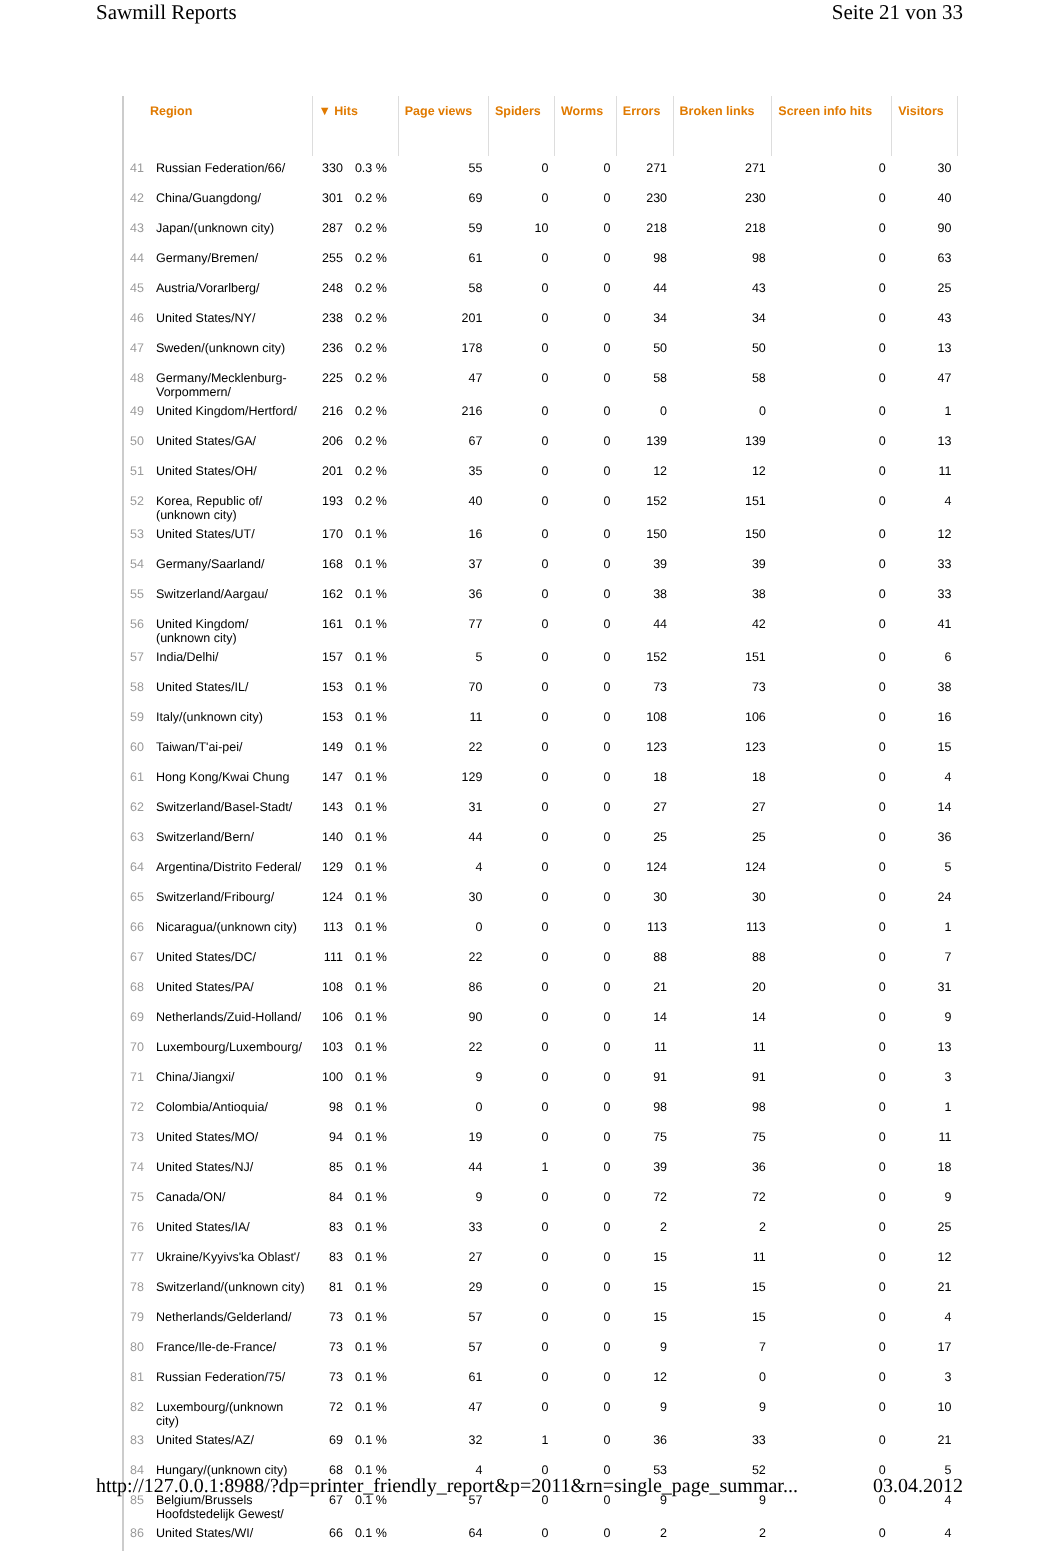Sawmill Reports Seite 21 von 33
| Region | | ▼ Hits | | Page views | Spiders | Worms | Errors | Broken links | Screen info hits | Visitors |
| --- | --- | --- | --- | --- | --- | --- | --- | --- | --- | --- |
| 41 | Russian Federation/66/ | 330 | 0.3 % | 55 | 0 | 0 | 271 | 271 | 0 | 30 |
| 42 | China/Guangdong/ | 301 | 0.2 % | 69 | 0 | 0 | 230 | 230 | 0 | 40 |
| 43 | Japan/(unknown city) | 287 | 0.2 % | 59 | 10 | 0 | 218 | 218 | 0 | 90 |
| 44 | Germany/Bremen/ | 255 | 0.2 % | 61 | 0 | 0 | 98 | 98 | 0 | 63 |
| 45 | Austria/Vorarlberg/ | 248 | 0.2 % | 58 | 0 | 0 | 44 | 43 | 0 | 25 |
| 46 | United States/NY/ | 238 | 0.2 % | 201 | 0 | 0 | 34 | 34 | 0 | 43 |
| 47 | Sweden/(unknown city) | 236 | 0.2 % | 178 | 0 | 0 | 50 | 50 | 0 | 13 |
| 48 | Germany/Mecklenburg-Vorpommern/ | 225 | 0.2 % | 47 | 0 | 0 | 58 | 58 | 0 | 47 |
| 49 | United Kingdom/Hertford/ | 216 | 0.2 % | 216 | 0 | 0 | 0 | 0 | 0 | 1 |
| 50 | United States/GA/ | 206 | 0.2 % | 67 | 0 | 0 | 139 | 139 | 0 | 13 |
| 51 | United States/OH/ | 201 | 0.2 % | 35 | 0 | 0 | 12 | 12 | 0 | 11 |
| 52 | Korea, Republic of/ (unknown city) | 193 | 0.2 % | 40 | 0 | 0 | 152 | 151 | 0 | 4 |
| 53 | United States/UT/ | 170 | 0.1 % | 16 | 0 | 0 | 150 | 150 | 0 | 12 |
| 54 | Germany/Saarland/ | 168 | 0.1 % | 37 | 0 | 0 | 39 | 39 | 0 | 33 |
| 55 | Switzerland/Aargau/ | 162 | 0.1 % | 36 | 0 | 0 | 38 | 38 | 0 | 33 |
| 56 | United Kingdom/ (unknown city) | 161 | 0.1 % | 77 | 0 | 0 | 44 | 42 | 0 | 41 |
| 57 | India/Delhi/ | 157 | 0.1 % | 5 | 0 | 0 | 152 | 151 | 0 | 6 |
| 58 | United States/IL/ | 153 | 0.1 % | 70 | 0 | 0 | 73 | 73 | 0 | 38 |
| 59 | Italy/(unknown city) | 153 | 0.1 % | 11 | 0 | 0 | 108 | 106 | 0 | 16 |
| 60 | Taiwan/T'ai-pei/ | 149 | 0.1 % | 22 | 0 | 0 | 123 | 123 | 0 | 15 |
| 61 | Hong Kong/Kwai Chung | 147 | 0.1 % | 129 | 0 | 0 | 18 | 18 | 0 | 4 |
| 62 | Switzerland/Basel-Stadt/ | 143 | 0.1 % | 31 | 0 | 0 | 27 | 27 | 0 | 14 |
| 63 | Switzerland/Bern/ | 140 | 0.1 % | 44 | 0 | 0 | 25 | 25 | 0 | 36 |
| 64 | Argentina/Distrito Federal/ | 129 | 0.1 % | 4 | 0 | 0 | 124 | 124 | 0 | 5 |
| 65 | Switzerland/Fribourg/ | 124 | 0.1 % | 30 | 0 | 0 | 30 | 30 | 0 | 24 |
| 66 | Nicaragua/(unknown city) | 113 | 0.1 % | 0 | 0 | 0 | 113 | 113 | 0 | 1 |
| 67 | United States/DC/ | 111 | 0.1 % | 22 | 0 | 0 | 88 | 88 | 0 | 7 |
| 68 | United States/PA/ | 108 | 0.1 % | 86 | 0 | 0 | 21 | 20 | 0 | 31 |
| 69 | Netherlands/Zuid-Holland/ | 106 | 0.1 % | 90 | 0 | 0 | 14 | 14 | 0 | 9 |
| 70 | Luxembourg/Luxembourg/ | 103 | 0.1 % | 22 | 0 | 0 | 11 | 11 | 0 | 13 |
| 71 | China/Jiangxi/ | 100 | 0.1 % | 9 | 0 | 0 | 91 | 91 | 0 | 3 |
| 72 | Colombia/Antioquia/ | 98 | 0.1 % | 0 | 0 | 0 | 98 | 98 | 0 | 1 |
| 73 | United States/MO/ | 94 | 0.1 % | 19 | 0 | 0 | 75 | 75 | 0 | 11 |
| 74 | United States/NJ/ | 85 | 0.1 % | 44 | 1 | 0 | 39 | 36 | 0 | 18 |
| 75 | Canada/ON/ | 84 | 0.1 % | 9 | 0 | 0 | 72 | 72 | 0 | 9 |
| 76 | United States/IA/ | 83 | 0.1 % | 33 | 0 | 0 | 2 | 2 | 0 | 25 |
| 77 | Ukraine/Kyyivs'ka Oblast'/ | 83 | 0.1 % | 27 | 0 | 0 | 15 | 11 | 0 | 12 |
| 78 | Switzerland/(unknown city) | 81 | 0.1 % | 29 | 0 | 0 | 15 | 15 | 0 | 21 |
| 79 | Netherlands/Gelderland/ | 73 | 0.1 % | 57 | 0 | 0 | 15 | 15 | 0 | 4 |
| 80 | France/Ile-de-France/ | 73 | 0.1 % | 57 | 0 | 0 | 9 | 7 | 0 | 17 |
| 81 | Russian Federation/75/ | 73 | 0.1 % | 61 | 0 | 0 | 12 | 0 | 0 | 3 |
| 82 | Luxembourg/(unknown city) | 72 | 0.1 % | 47 | 0 | 0 | 9 | 9 | 0 | 10 |
| 83 | United States/AZ/ | 69 | 0.1 % | 32 | 1 | 0 | 36 | 33 | 0 | 21 |
| 84 | Hungary/(unknown city) | 68 | 0.1 % | 4 | 0 | 0 | 53 | 52 | 0 | 5 |
| 85 | Belgium/Brussels Hoofdstedelijk Gewest/ | 67 | 0.1 % | 57 | 0 | 0 | 9 | 9 | 0 | 4 |
| 86 | United States/WI/ | 66 | 0.1 % | 64 | 0 | 0 | 2 | 2 | 0 | 4 |
http://127.0.0.1:8988/?dp=printer_friendly_report&p=2011&rn=single_page_summar... 03.04.2012